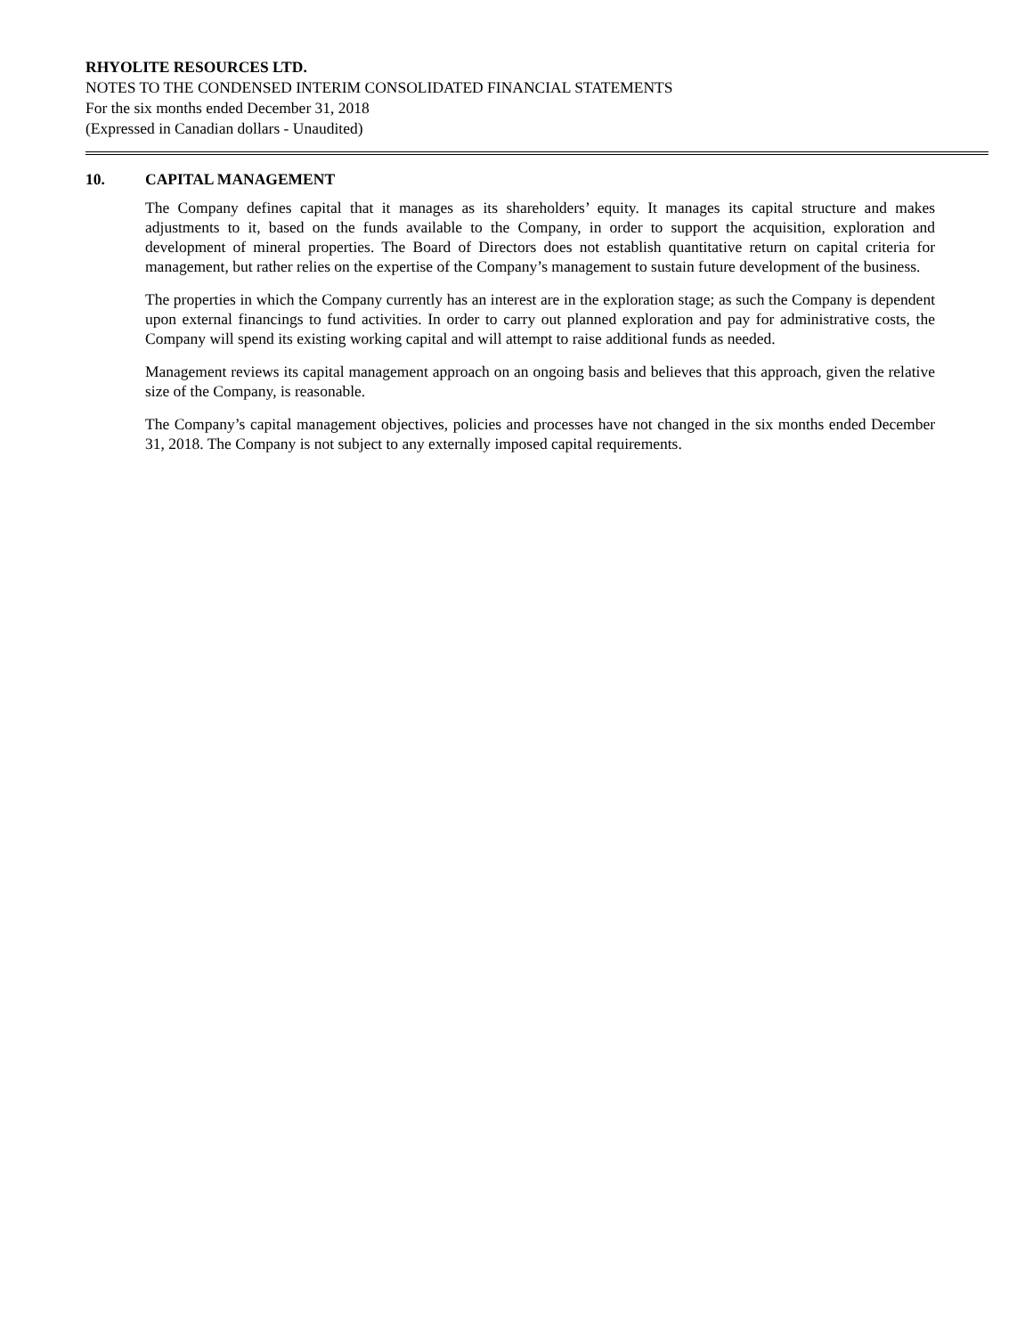RHYOLITE RESOURCES LTD.
NOTES TO THE CONDENSED INTERIM CONSOLIDATED FINANCIAL STATEMENTS
For the six months ended December 31, 2018
(Expressed in Canadian dollars - Unaudited)
10. CAPITAL MANAGEMENT
The Company defines capital that it manages as its shareholders’ equity. It manages its capital structure and makes adjustments to it, based on the funds available to the Company, in order to support the acquisition, exploration and development of mineral properties. The Board of Directors does not establish quantitative return on capital criteria for management, but rather relies on the expertise of the Company’s management to sustain future development of the business.
The properties in which the Company currently has an interest are in the exploration stage; as such the Company is dependent upon external financings to fund activities. In order to carry out planned exploration and pay for administrative costs, the Company will spend its existing working capital and will attempt to raise additional funds as needed.
Management reviews its capital management approach on an ongoing basis and believes that this approach, given the relative size of the Company, is reasonable.
The Company’s capital management objectives, policies and processes have not changed in the six months ended December 31, 2018. The Company is not subject to any externally imposed capital requirements.